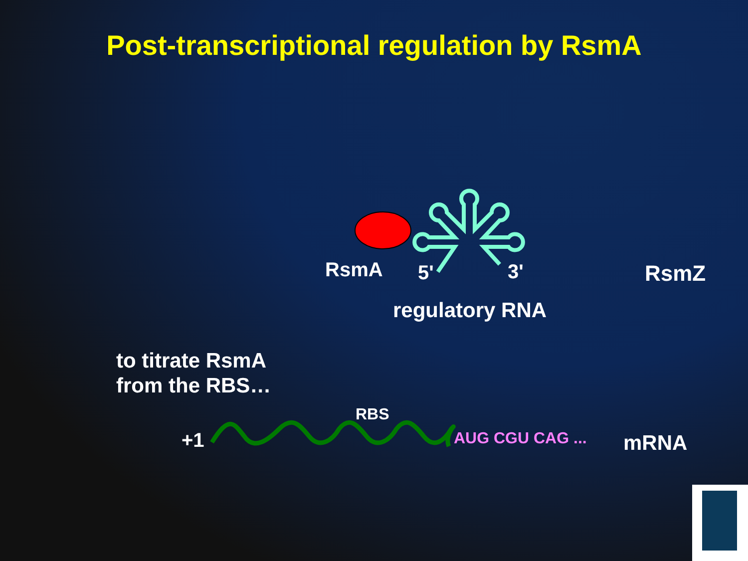Post-transcriptional regulation by RsmA
RsmA 5' 3' RsmZ
regulatory RNA
to titrate RsmA
from the RBS…
RBS
+1 AUG CGU CAG ... mRNA